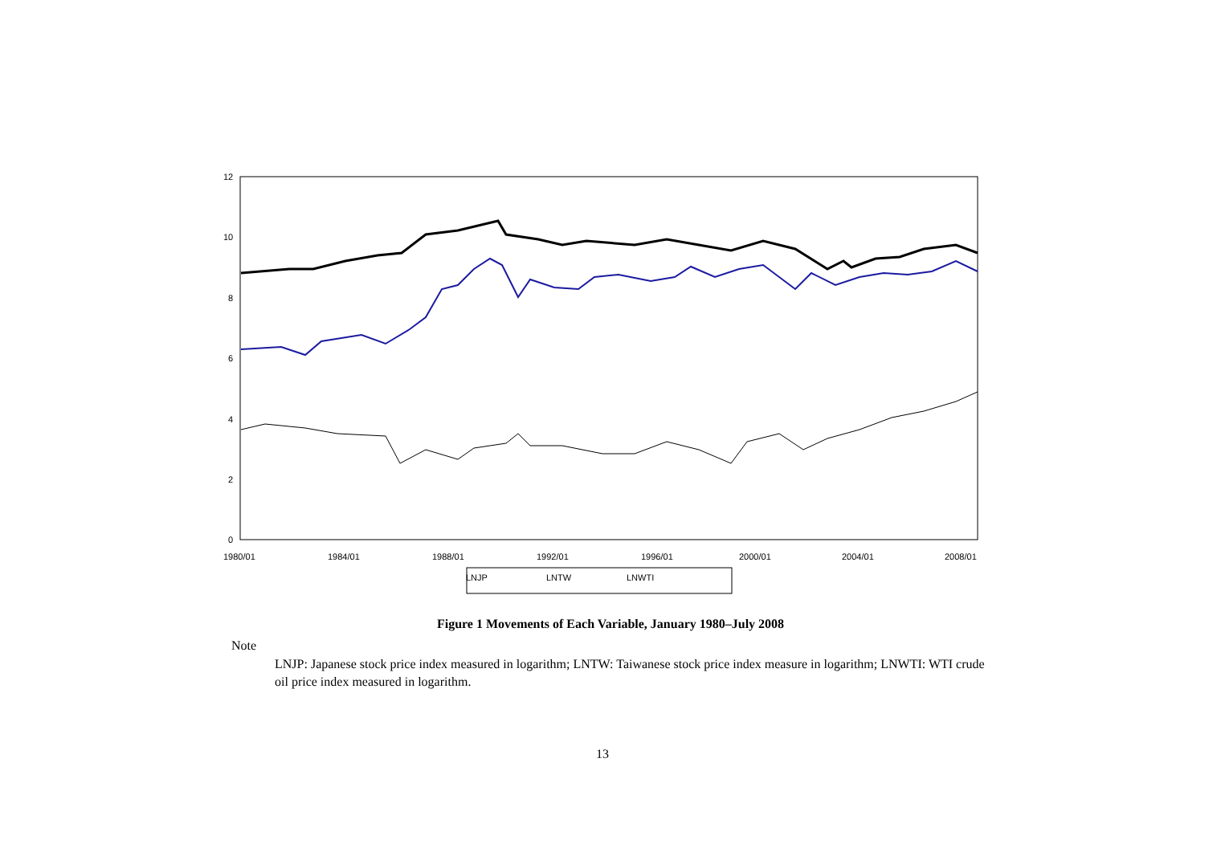12
10
8
6
4
2
0
1980/01
1984/01
1988/01
1992/01
1996/01
2000/01
2004/01
2008/01
LNJP
LNTW
LNWTI
Figure 1 Movements of Each Variable, January 1980–July 2008
Note
LNJP: Japanese stock price index measured in logarithm; LNTW: Taiwanese stock price index measure in logarithm; LNWTI: WTI crude oil price index measured in logarithm.
13